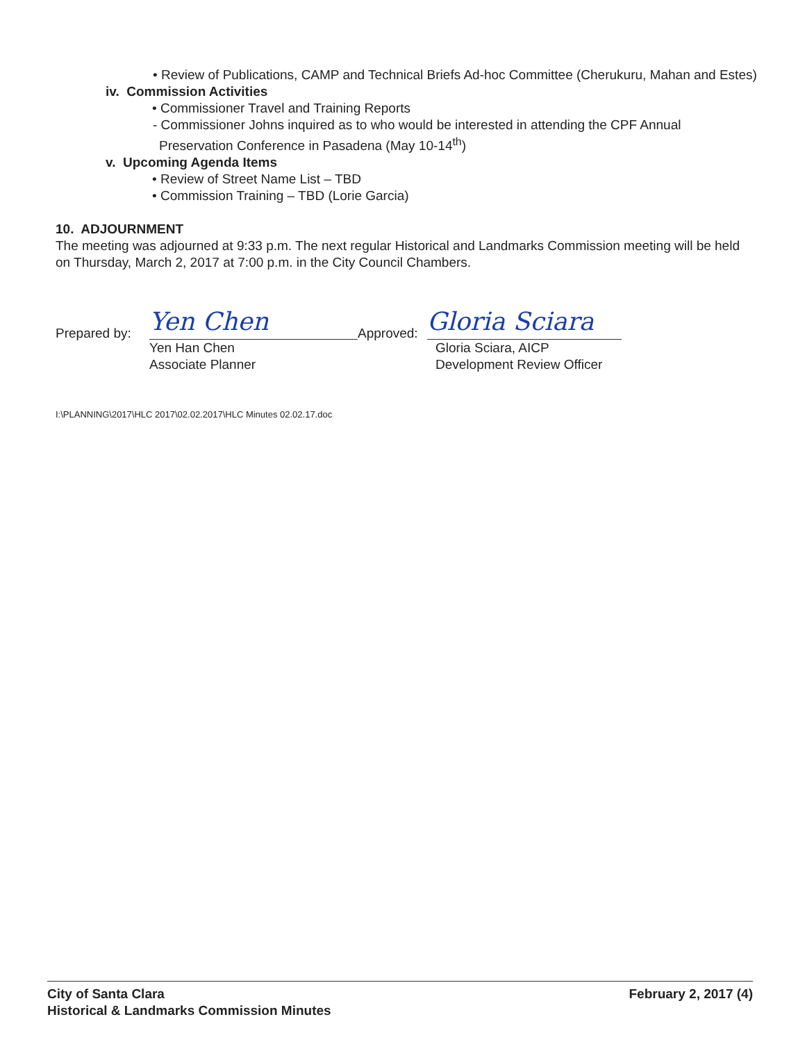• Review of Publications, CAMP and Technical Briefs Ad-hoc Committee (Cherukuru, Mahan and Estes)
iv. Commission Activities
• Commissioner Travel and Training Reports
- Commissioner Johns inquired as to who would be interested in attending the CPF Annual Preservation Conference in Pasadena (May 10-14<sup>th</sup>)
v. Upcoming Agenda Items
• Review of Street Name List – TBD
• Commission Training – TBD (Lorie Garcia)
10. ADJOURNMENT
The meeting was adjourned at 9:33 p.m. The next regular Historical and Landmarks Commission meeting will be held on Thursday, March 2, 2017 at 7:00 p.m. in the City Council Chambers.
Prepared by:
Yen Chen
Yen Han Chen
Associate Planner
Approved:
Gloria Sciara
Gloria Sciara, AICP
Development Review Officer
I:\PLANNING\2017\HLC 2017\02.02.2017\HLC Minutes 02.02.17.doc
City of Santa Clara
Historical & Landmarks Commission Minutes
February 2, 2017 (4)